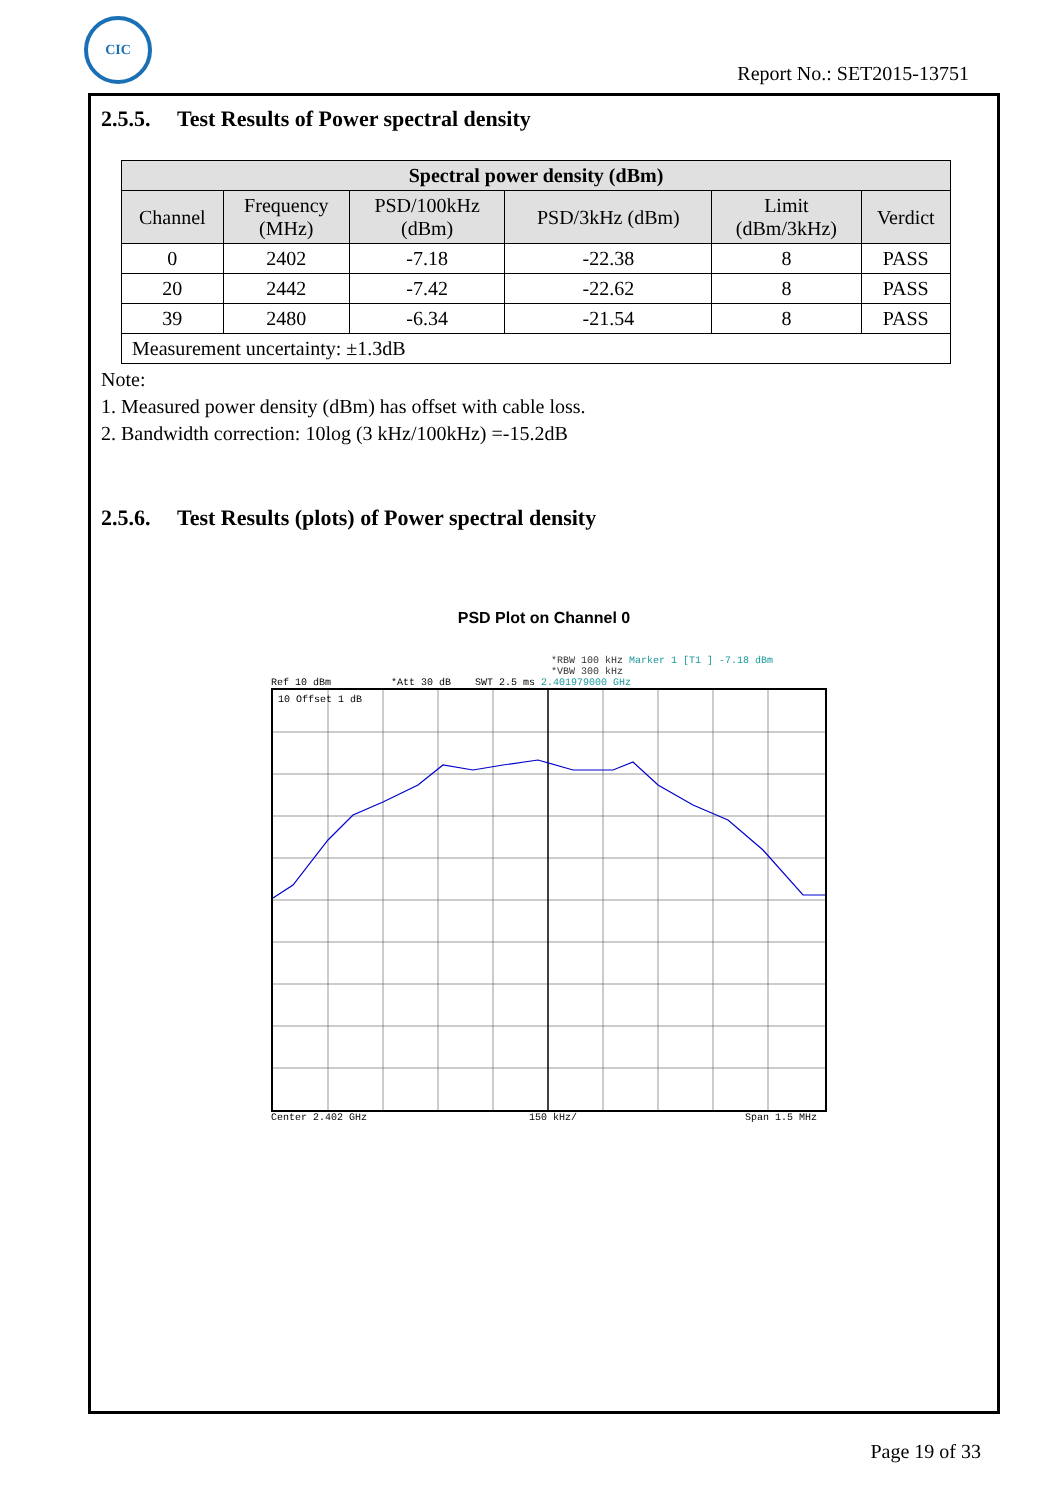CIC
Report No.: SET2015-13751
2.5.5. Test Results of Power spectral density
| Spectral power density (dBm) | | | | | |
| --- | --- | --- | --- | --- | --- |
| Channel | Frequency (MHz) | PSD/100kHz (dBm) | PSD/3kHz (dBm) | Limit (dBm/3kHz) | Verdict |
| 0 | 2402 | -7.18 | -22.38 | 8 | PASS |
| 20 | 2442 | -7.42 | -22.62 | 8 | PASS |
| 39 | 2480 | -6.34 | -21.54 | 8 | PASS |
| Measurement uncertainty: ±1.3dB | | | | | |
Note:
1. Measured power density (dBm) has offset with cable loss.
2. Bandwidth correction: 10log (3 kHz/100kHz) =-15.2dB
2.5.6. Test Results (plots) of Power spectral density
PSD Plot on Channel 0
*RBW 100 kHz Marker 1 [T1 ] -7.18 dBm
*VBW 300 kHz
Ref 10 dBm *Att 30 dB SWT 2.5 ms 2.401979000 GHz
10 Offset 1 dB
Center 2.402 GHz 150 kHz/ Span 1.5 MHz
Page 19 of 33